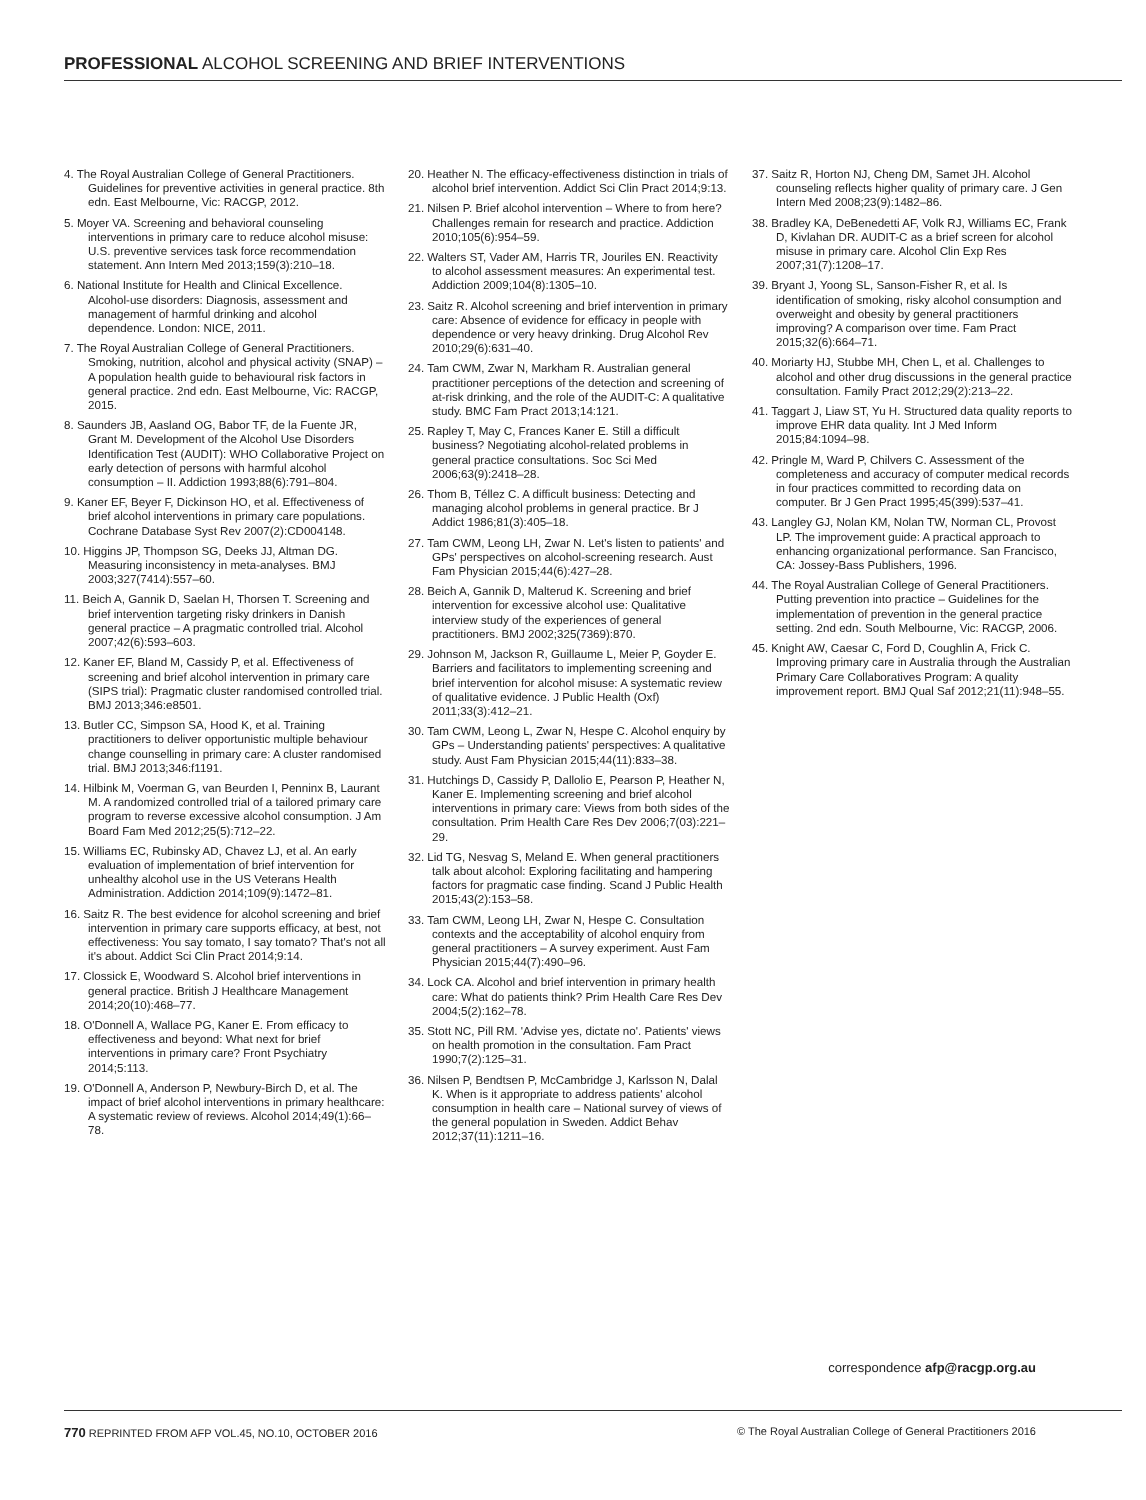PROFESSIONAL ALCOHOL SCREENING AND BRIEF INTERVENTIONS
4. The Royal Australian College of General Practitioners. Guidelines for preventive activities in general practice. 8th edn. East Melbourne, Vic: RACGP, 2012.
5. Moyer VA. Screening and behavioral counseling interventions in primary care to reduce alcohol misuse: U.S. preventive services task force recommendation statement. Ann Intern Med 2013;159(3):210–18.
6. National Institute for Health and Clinical Excellence. Alcohol-use disorders: Diagnosis, assessment and management of harmful drinking and alcohol dependence. London: NICE, 2011.
7. The Royal Australian College of General Practitioners. Smoking, nutrition, alcohol and physical activity (SNAP) – A population health guide to behavioural risk factors in general practice. 2nd edn. East Melbourne, Vic: RACGP, 2015.
8. Saunders JB, Aasland OG, Babor TF, de la Fuente JR, Grant M. Development of the Alcohol Use Disorders Identification Test (AUDIT): WHO Collaborative Project on early detection of persons with harmful alcohol consumption – II. Addiction 1993;88(6):791–804.
9. Kaner EF, Beyer F, Dickinson HO, et al. Effectiveness of brief alcohol interventions in primary care populations. Cochrane Database Syst Rev 2007(2):CD004148.
10. Higgins JP, Thompson SG, Deeks JJ, Altman DG. Measuring inconsistency in meta-analyses. BMJ 2003;327(7414):557–60.
11. Beich A, Gannik D, Saelan H, Thorsen T. Screening and brief intervention targeting risky drinkers in Danish general practice – A pragmatic controlled trial. Alcohol 2007;42(6):593–603.
12. Kaner EF, Bland M, Cassidy P, et al. Effectiveness of screening and brief alcohol intervention in primary care (SIPS trial): Pragmatic cluster randomised controlled trial. BMJ 2013;346:e8501.
13. Butler CC, Simpson SA, Hood K, et al. Training practitioners to deliver opportunistic multiple behaviour change counselling in primary care: A cluster randomised trial. BMJ 2013;346:f1191.
14. Hilbink M, Voerman G, van Beurden I, Penninx B, Laurant M. A randomized controlled trial of a tailored primary care program to reverse excessive alcohol consumption. J Am Board Fam Med 2012;25(5):712–22.
15. Williams EC, Rubinsky AD, Chavez LJ, et al. An early evaluation of implementation of brief intervention for unhealthy alcohol use in the US Veterans Health Administration. Addiction 2014;109(9):1472–81.
16. Saitz R. The best evidence for alcohol screening and brief intervention in primary care supports efficacy, at best, not effectiveness: You say tomato, I say tomato? That's not all it's about. Addict Sci Clin Pract 2014;9:14.
17. Clossick E, Woodward S. Alcohol brief interventions in general practice. British J Healthcare Management 2014;20(10):468–77.
18. O'Donnell A, Wallace PG, Kaner E. From efficacy to effectiveness and beyond: What next for brief interventions in primary care? Front Psychiatry 2014;5:113.
19. O'Donnell A, Anderson P, Newbury-Birch D, et al. The impact of brief alcohol interventions in primary healthcare: A systematic review of reviews. Alcohol 2014;49(1):66–78.
20. Heather N. The efficacy-effectiveness distinction in trials of alcohol brief intervention. Addict Sci Clin Pract 2014;9:13.
21. Nilsen P. Brief alcohol intervention – Where to from here? Challenges remain for research and practice. Addiction 2010;105(6):954–59.
22. Walters ST, Vader AM, Harris TR, Jouriles EN. Reactivity to alcohol assessment measures: An experimental test. Addiction 2009;104(8):1305–10.
23. Saitz R. Alcohol screening and brief intervention in primary care: Absence of evidence for efficacy in people with dependence or very heavy drinking. Drug Alcohol Rev 2010;29(6):631–40.
24. Tam CWM, Zwar N, Markham R. Australian general practitioner perceptions of the detection and screening of at-risk drinking, and the role of the AUDIT-C: A qualitative study. BMC Fam Pract 2013;14:121.
25. Rapley T, May C, Frances Kaner E. Still a difficult business? Negotiating alcohol-related problems in general practice consultations. Soc Sci Med 2006;63(9):2418–28.
26. Thom B, Téllez C. A difficult business: Detecting and managing alcohol problems in general practice. Br J Addict 1986;81(3):405–18.
27. Tam CWM, Leong LH, Zwar N. Let's listen to patients' and GPs' perspectives on alcohol-screening research. Aust Fam Physician 2015;44(6):427–28.
28. Beich A, Gannik D, Malterud K. Screening and brief intervention for excessive alcohol use: Qualitative interview study of the experiences of general practitioners. BMJ 2002;325(7369):870.
29. Johnson M, Jackson R, Guillaume L, Meier P, Goyder E. Barriers and facilitators to implementing screening and brief intervention for alcohol misuse: A systematic review of qualitative evidence. J Public Health (Oxf) 2011;33(3):412–21.
30. Tam CWM, Leong L, Zwar N, Hespe C. Alcohol enquiry by GPs – Understanding patients' perspectives: A qualitative study. Aust Fam Physician 2015;44(11):833–38.
31. Hutchings D, Cassidy P, Dallolio E, Pearson P, Heather N, Kaner E. Implementing screening and brief alcohol interventions in primary care: Views from both sides of the consultation. Prim Health Care Res Dev 2006;7(03):221–29.
32. Lid TG, Nesvag S, Meland E. When general practitioners talk about alcohol: Exploring facilitating and hampering factors for pragmatic case finding. Scand J Public Health 2015;43(2):153–58.
33. Tam CWM, Leong LH, Zwar N, Hespe C. Consultation contexts and the acceptability of alcohol enquiry from general practitioners – A survey experiment. Aust Fam Physician 2015;44(7):490–96.
34. Lock CA. Alcohol and brief intervention in primary health care: What do patients think? Prim Health Care Res Dev 2004;5(2):162–78.
35. Stott NC, Pill RM. 'Advise yes, dictate no'. Patients' views on health promotion in the consultation. Fam Pract 1990;7(2):125–31.
36. Nilsen P, Bendtsen P, McCambridge J, Karlsson N, Dalal K. When is it appropriate to address patients' alcohol consumption in health care – National survey of views of the general population in Sweden. Addict Behav 2012;37(11):1211–16.
37. Saitz R, Horton NJ, Cheng DM, Samet JH. Alcohol counseling reflects higher quality of primary care. J Gen Intern Med 2008;23(9):1482–86.
38. Bradley KA, DeBenedetti AF, Volk RJ, Williams EC, Frank D, Kivlahan DR. AUDIT-C as a brief screen for alcohol misuse in primary care. Alcohol Clin Exp Res 2007;31(7):1208–17.
39. Bryant J, Yoong SL, Sanson-Fisher R, et al. Is identification of smoking, risky alcohol consumption and overweight and obesity by general practitioners improving? A comparison over time. Fam Pract 2015;32(6):664–71.
40. Moriarty HJ, Stubbe MH, Chen L, et al. Challenges to alcohol and other drug discussions in the general practice consultation. Family Pract 2012;29(2):213–22.
41. Taggart J, Liaw ST, Yu H. Structured data quality reports to improve EHR data quality. Int J Med Inform 2015;84:1094–98.
42. Pringle M, Ward P, Chilvers C. Assessment of the completeness and accuracy of computer medical records in four practices committed to recording data on computer. Br J Gen Pract 1995;45(399):537–41.
43. Langley GJ, Nolan KM, Nolan TW, Norman CL, Provost LP. The improvement guide: A practical approach to enhancing organizational performance. San Francisco, CA: Jossey-Bass Publishers, 1996.
44. The Royal Australian College of General Practitioners. Putting prevention into practice – Guidelines for the implementation of prevention in the general practice setting. 2nd edn. South Melbourne, Vic: RACGP, 2006.
45. Knight AW, Caesar C, Ford D, Coughlin A, Frick C. Improving primary care in Australia through the Australian Primary Care Collaboratives Program: A quality improvement report. BMJ Qual Saf 2012;21(11):948–55.
correspondence afp@racgp.org.au
770 REPRINTED FROM AFP VOL.45, NO.10, OCTOBER 2016 © The Royal Australian College of General Practitioners 2016